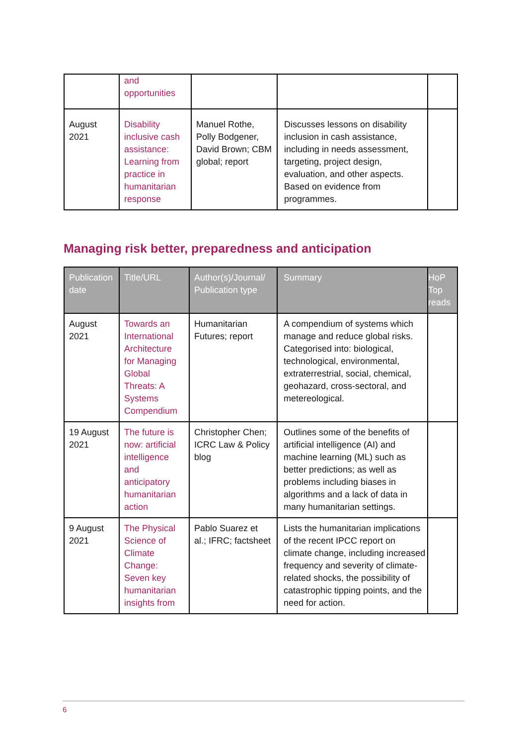| | and opportunities | | | |
| August 2021 | Disability inclusive cash assistance: Learning from practice in humanitarian response | Manuel Rothe, Polly Bodgener, David Brown; CBM global; report | Discusses lessons on disability inclusion in cash assistance, including in needs assessment, targeting, project design, evaluation, and other aspects. Based on evidence from programmes. | |
Managing risk better, preparedness and anticipation
| Publication date | Title/URL | Author(s)/Journal/ Publication type | Summary | HoP Top reads |
| --- | --- | --- | --- | --- |
| August 2021 | Towards an International Architecture for Managing Global Threats: A Systems Compendium | Humanitarian Futures; report | A compendium of systems which manage and reduce global risks. Categorised into: biological, technological, environmental, extraterrestrial, social, chemical, geohazard, cross-sectoral, and metereological. | |
| 19 August 2021 | The future is now: artificial intelligence and anticipatory humanitarian action | Christopher Chen; ICRC Law & Policy blog | Outlines some of the benefits of artificial intelligence (AI) and machine learning (ML) such as better predictions; as well as problems including biases in algorithms and a lack of data in many humanitarian settings. | |
| 9 August 2021 | The Physical Science of Climate Change: Seven key humanitarian insights from | Pablo Suarez et al.; IFRC; factsheet | Lists the humanitarian implications of the recent IPCC report on climate change, including increased frequency and severity of climate-related shocks, the possibility of catastrophic tipping points, and the need for action. | |
6